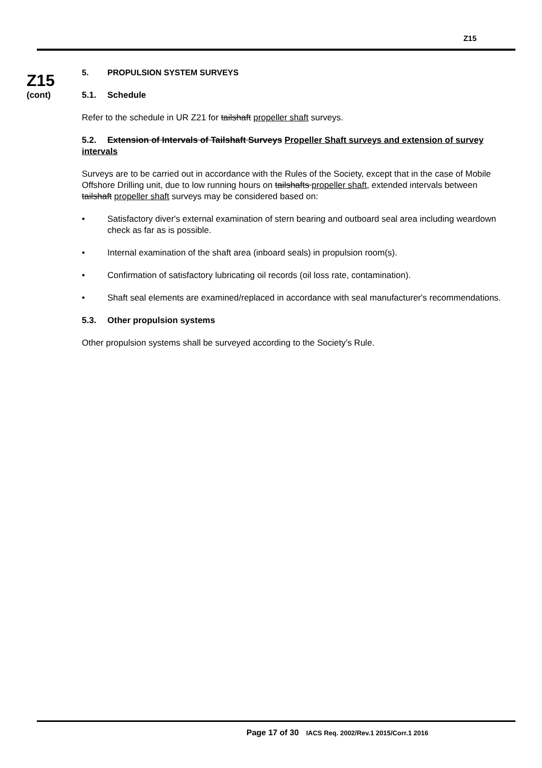Z15
Z15
(cont)
5. PROPULSION SYSTEM SURVEYS
5.1. Schedule
Refer to the schedule in UR Z21 for tailshaft propeller shaft surveys.
5.2. Extension of Intervals of Tailshaft Surveys Propeller Shaft surveys and extension of survey intervals
Surveys are to be carried out in accordance with the Rules of the Society, except that in the case of Mobile Offshore Drilling unit, due to low running hours on tailshafts propeller shaft, extended intervals between tailshaft propeller shaft surveys may be considered based on:
• Satisfactory diver's external examination of stern bearing and outboard seal area including weardown check as far as is possible.
• Internal examination of the shaft area (inboard seals) in propulsion room(s).
• Confirmation of satisfactory lubricating oil records (oil loss rate, contamination).
• Shaft seal elements are examined/replaced in accordance with seal manufacturer's recommendations.
5.3. Other propulsion systems
Other propulsion systems shall be surveyed according to the Society’s Rule.
Page 17 of 30 IACS Req. 2002/Rev.1 2015/Corr.1 2016